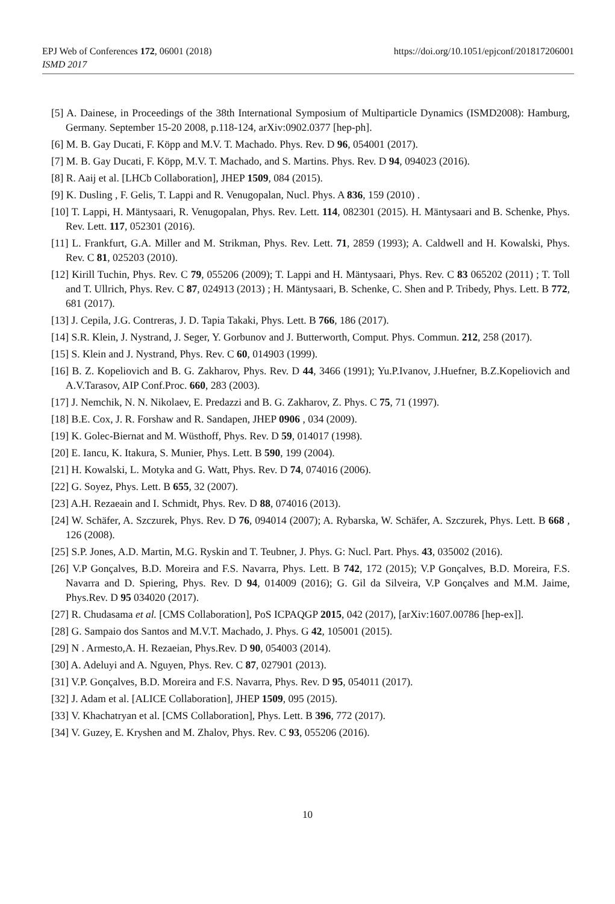https://doi.org/10.1051/epjconf/201817206001 EPJ Web of Conferences 172, 06001 (2018)
ISMD 2017
[5] A. Dainese, in Proceedings of the 38th International Symposium of Multiparticle Dynamics (ISMD2008): Hamburg, Germany. September 15-20 2008, p.118-124, arXiv:0902.0377 [hep-ph].
[6] M. B. Gay Ducati, F. Köpp and M.V. T. Machado. Phys. Rev. D 96, 054001 (2017).
[7] M. B. Gay Ducati, F. Köpp, M.V. T. Machado, and S. Martins. Phys. Rev. D 94, 094023 (2016).
[8] R. Aaij et al. [LHCb Collaboration], JHEP 1509, 084 (2015).
[9] K. Dusling , F. Gelis, T. Lappi and R. Venugopalan, Nucl. Phys. A 836, 159 (2010) .
[10] T. Lappi, H. Mäntysaari, R. Venugopalan, Phys. Rev. Lett. 114, 082301 (2015). H. Mäntysaari and B. Schenke, Phys. Rev. Lett. 117, 052301 (2016).
[11] L. Frankfurt, G.A. Miller and M. Strikman, Phys. Rev. Lett. 71, 2859 (1993); A. Caldwell and H. Kowalski, Phys. Rev. C 81, 025203 (2010).
[12] Kirill Tuchin, Phys. Rev. C 79, 055206 (2009); T. Lappi and H. Mäntysaari, Phys. Rev. C 83 065202 (2011) ; T. Toll and T. Ullrich, Phys. Rev. C 87, 024913 (2013) ; H. Mäntysaari, B. Schenke, C. Shen and P. Tribedy, Phys. Lett. B 772, 681 (2017).
[13] J. Cepila, J.G. Contreras, J. D. Tapia Takaki, Phys. Lett. B 766, 186 (2017).
[14] S.R. Klein, J. Nystrand, J. Seger, Y. Gorbunov and J. Butterworth, Comput. Phys. Commun. 212, 258 (2017).
[15] S. Klein and J. Nystrand, Phys. Rev. C 60, 014903 (1999).
[16] B. Z. Kopeliovich and B. G. Zakharov, Phys. Rev. D 44, 3466 (1991); Yu.P.Ivanov, J.Huefner, B.Z.Kopeliovich and A.V.Tarasov, AIP Conf.Proc. 660, 283 (2003).
[17] J. Nemchik, N. N. Nikolaev, E. Predazzi and B. G. Zakharov, Z. Phys. C 75, 71 (1997).
[18] B.E. Cox, J. R. Forshaw and R. Sandapen, JHEP 0906 , 034 (2009).
[19] K. Golec-Biernat and M. Wüsthoff, Phys. Rev. D 59, 014017 (1998).
[20] E. Iancu, K. Itakura, S. Munier, Phys. Lett. B 590, 199 (2004).
[21] H. Kowalski, L. Motyka and G. Watt, Phys. Rev. D 74, 074016 (2006).
[22] G. Soyez, Phys. Lett. B 655, 32 (2007).
[23] A.H. Rezaeain and I. Schmidt, Phys. Rev. D 88, 074016 (2013).
[24] W. Schäfer, A. Szczurek, Phys. Rev. D 76, 094014 (2007); A. Rybarska, W. Schäfer, A. Szczurek, Phys. Lett. B 668 , 126 (2008).
[25] S.P. Jones, A.D. Martin, M.G. Ryskin and T. Teubner, J. Phys. G: Nucl. Part. Phys. 43, 035002 (2016).
[26] V.P Gonçalves, B.D. Moreira and F.S. Navarra, Phys. Lett. B 742, 172 (2015); V.P Gonçalves, B.D. Moreira, F.S. Navarra and D. Spiering, Phys. Rev. D 94, 014009 (2016); G. Gil da Silveira, V.P Gonçalves and M.M. Jaime, Phys.Rev. D 95 034020 (2017).
[27] R. Chudasama et al. [CMS Collaboration], PoS ICPAQGP 2015, 042 (2017), [arXiv:1607.00786 [hep-ex]].
[28] G. Sampaio dos Santos and M.V.T. Machado, J. Phys. G 42, 105001 (2015).
[29] N . Armesto,A. H. Rezaeian, Phys.Rev. D 90, 054003 (2014).
[30] A. Adeluyi and A. Nguyen, Phys. Rev. C 87, 027901 (2013).
[31] V.P. Gonçalves, B.D. Moreira and F.S. Navarra, Phys. Rev. D 95, 054011 (2017).
[32] J. Adam et al. [ALICE Collaboration], JHEP 1509, 095 (2015).
[33] V. Khachatryan et al. [CMS Collaboration], Phys. Lett. B 396, 772 (2017).
[34] V. Guzey, E. Kryshen and M. Zhalov, Phys. Rev. C 93, 055206 (2016).
10